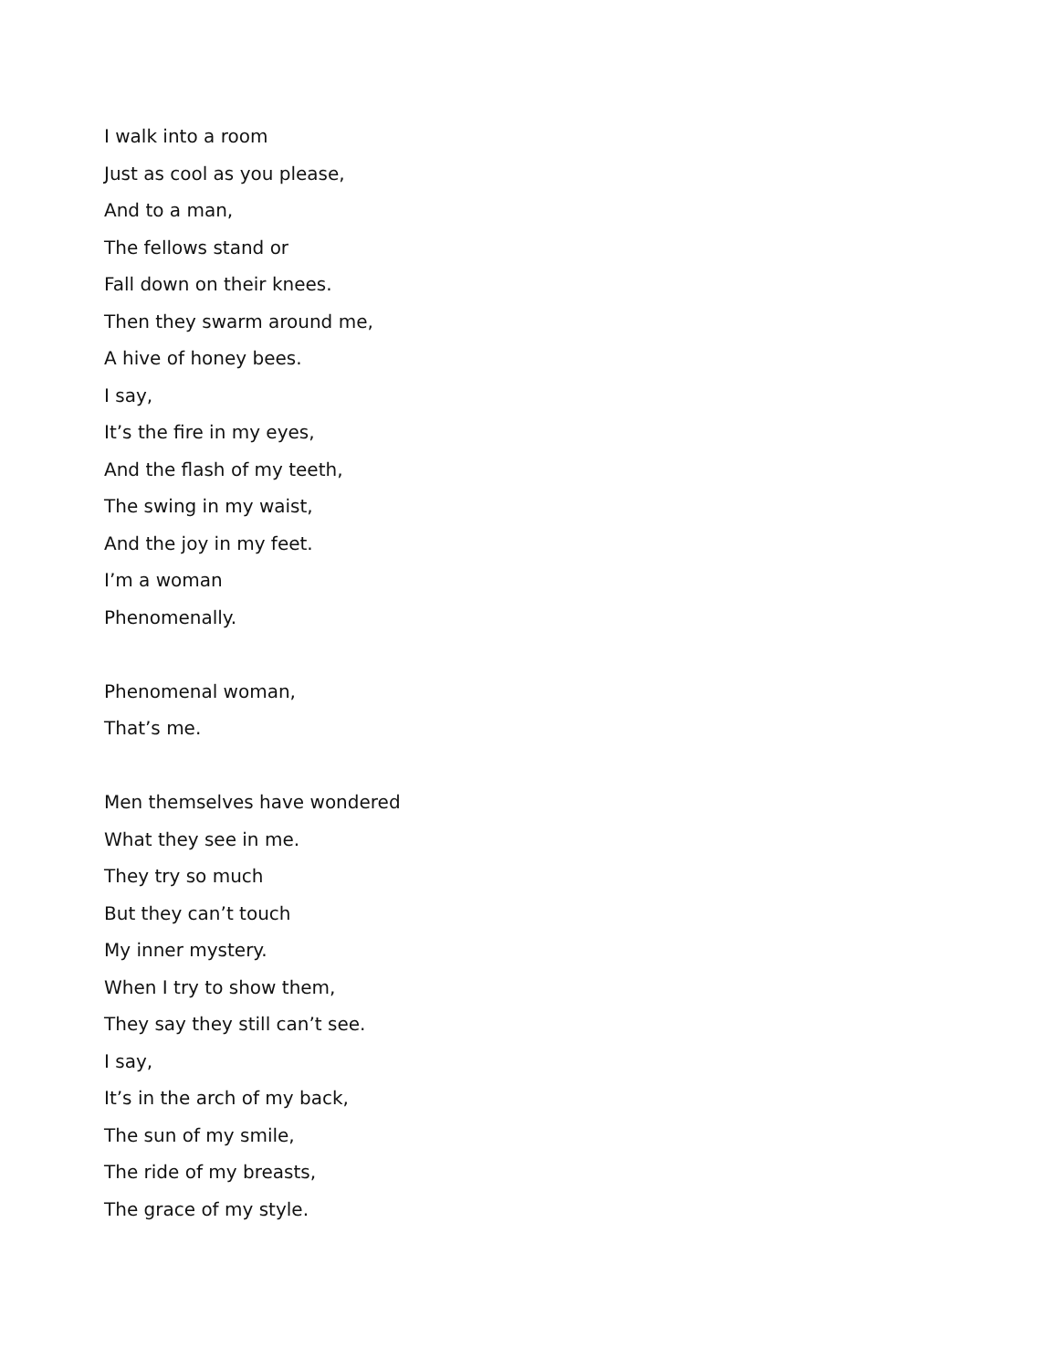I walk into a room
Just as cool as you please,
And to a man,
The fellows stand or
Fall down on their knees.
Then they swarm around me,
A hive of honey bees.
I say,
It’s the fire in my eyes,
And the flash of my teeth,
The swing in my waist,
And the joy in my feet.
I’m a woman
Phenomenally.
Phenomenal woman,
That’s me.
Men themselves have wondered
What they see in me.
They try so much
But they can’t touch
My inner mystery.
When I try to show them,
They say they still can’t see.
I say,
It’s in the arch of my back,
The sun of my smile,
The ride of my breasts,
The grace of my style.